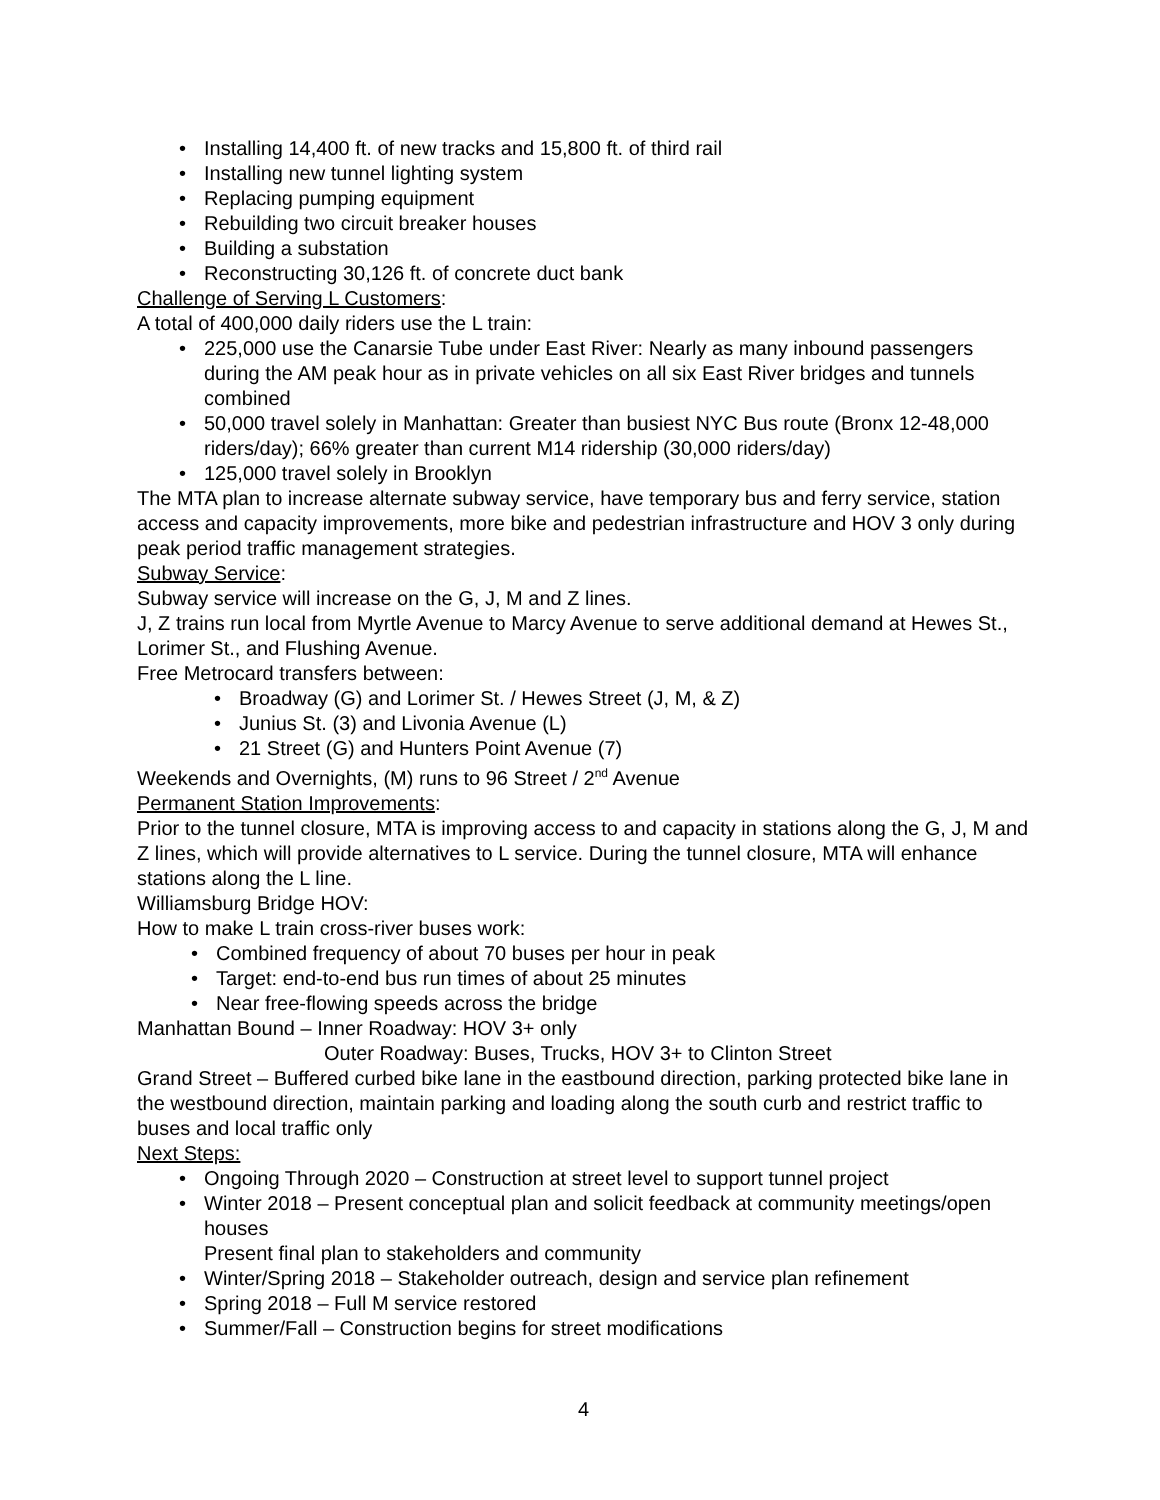• Installing 14,400 ft. of new tracks and 15,800 ft. of third rail
• Installing new tunnel lighting system
• Replacing pumping equipment
• Rebuilding two circuit breaker houses
• Building a substation
• Reconstructing 30,126 ft. of concrete duct bank
Challenge of Serving L Customers:
A total of 400,000 daily riders use the L train:
• 225,000 use the Canarsie Tube under East River: Nearly as many inbound passengers during the AM peak hour as in private vehicles on all six East River bridges and tunnels combined
• 50,000 travel solely in Manhattan: Greater than busiest NYC Bus route (Bronx 12-48,000 riders/day); 66% greater than current M14 ridership (30,000 riders/day)
• 125,000 travel solely in Brooklyn
The MTA plan to increase alternate subway service, have temporary bus and ferry service, station access and capacity improvements, more bike and pedestrian infrastructure and HOV 3 only during peak period traffic management strategies.
Subway Service:
Subway service will increase on the G, J, M and Z lines.
J, Z trains run local from Myrtle Avenue to Marcy Avenue to serve additional demand at Hewes St., Lorimer St., and Flushing Avenue.
Free Metrocard transfers between:
• Broadway (G) and Lorimer St. / Hewes Street (J, M, & Z)
• Junius St. (3) and Livonia Avenue (L)
• 21 Street (G) and Hunters Point Avenue (7)
Weekends and Overnights, (M) runs to 96 Street / 2<sup>nd</sup> Avenue
Permanent Station Improvements:
Prior to the tunnel closure, MTA is improving access to and capacity in stations along the G, J, M and Z lines, which will provide alternatives to L service. During the tunnel closure, MTA will enhance stations along the L line.
Williamsburg Bridge HOV:
How to make L train cross-river buses work:
• Combined frequency of about 70 buses per hour in peak
• Target: end-to-end bus run times of about 25 minutes
• Near free-flowing speeds across the bridge
Manhattan Bound – Inner Roadway: HOV 3+ only
Outer Roadway: Buses, Trucks, HOV 3+ to Clinton Street
Grand Street – Buffered curbed bike lane in the eastbound direction, parking protected bike lane in the westbound direction, maintain parking and loading along the south curb and restrict traffic to buses and local traffic only
Next Steps:
• Ongoing Through 2020 – Construction at street level to support tunnel project
• Winter 2018 – Present conceptual plan and solicit feedback at community meetings/open houses
Present final plan to stakeholders and community
• Winter/Spring 2018 – Stakeholder outreach, design and service plan refinement
• Spring 2018 – Full M service restored
• Summer/Fall – Construction begins for street modifications
4